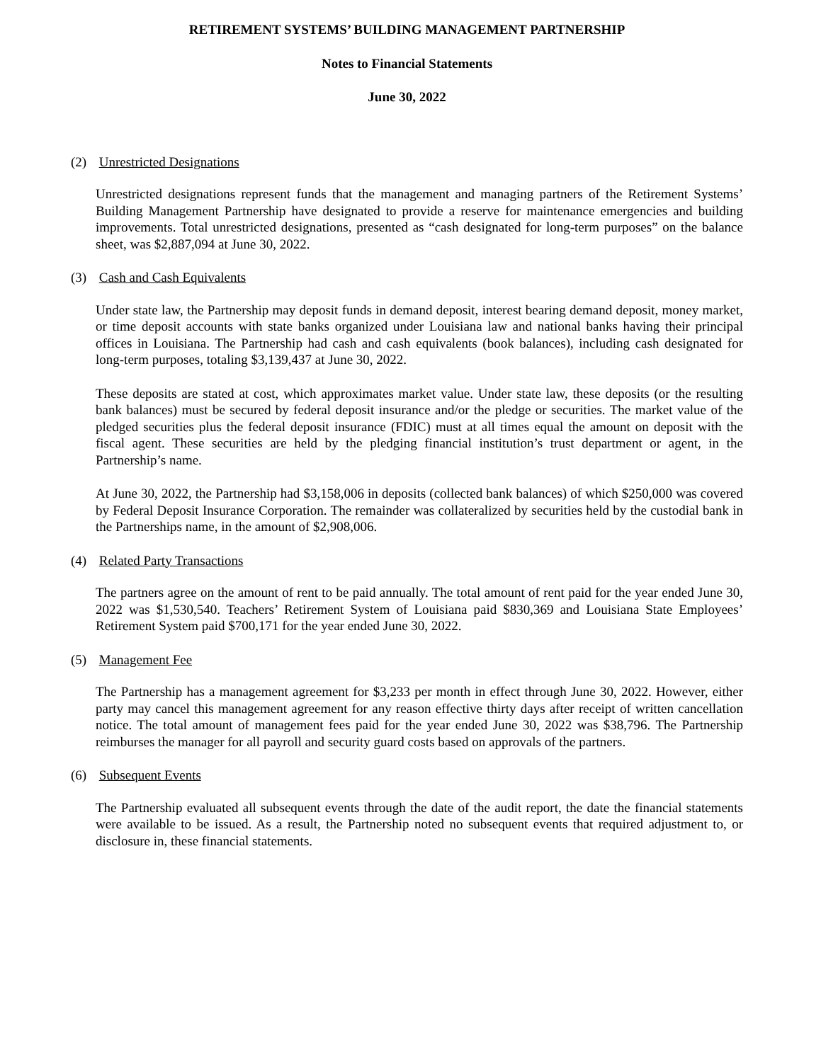RETIREMENT SYSTEMS’ BUILDING MANAGEMENT PARTNERSHIP
Notes to Financial Statements
June 30, 2022
(2) Unrestricted Designations
Unrestricted designations represent funds that the management and managing partners of the Retirement Systems’ Building Management Partnership have designated to provide a reserve for maintenance emergencies and building improvements. Total unrestricted designations, presented as “cash designated for long-term purposes” on the balance sheet, was $2,887,094 at June 30, 2022.
(3) Cash and Cash Equivalents
Under state law, the Partnership may deposit funds in demand deposit, interest bearing demand deposit, money market, or time deposit accounts with state banks organized under Louisiana law and national banks having their principal offices in Louisiana. The Partnership had cash and cash equivalents (book balances), including cash designated for long-term purposes, totaling $3,139,437 at June 30, 2022.
These deposits are stated at cost, which approximates market value. Under state law, these deposits (or the resulting bank balances) must be secured by federal deposit insurance and/or the pledge or securities. The market value of the pledged securities plus the federal deposit insurance (FDIC) must at all times equal the amount on deposit with the fiscal agent. These securities are held by the pledging financial institution’s trust department or agent, in the Partnership’s name.
At June 30, 2022, the Partnership had $3,158,006 in deposits (collected bank balances) of which $250,000 was covered by Federal Deposit Insurance Corporation. The remainder was collateralized by securities held by the custodial bank in the Partnerships name, in the amount of $2,908,006.
(4) Related Party Transactions
The partners agree on the amount of rent to be paid annually. The total amount of rent paid for the year ended June 30, 2022 was $1,530,540. Teachers’ Retirement System of Louisiana paid $830,369 and Louisiana State Employees’ Retirement System paid $700,171 for the year ended June 30, 2022.
(5) Management Fee
The Partnership has a management agreement for $3,233 per month in effect through June 30, 2022. However, either party may cancel this management agreement for any reason effective thirty days after receipt of written cancellation notice. The total amount of management fees paid for the year ended June 30, 2022 was $38,796. The Partnership reimburses the manager for all payroll and security guard costs based on approvals of the partners.
(6) Subsequent Events
The Partnership evaluated all subsequent events through the date of the audit report, the date the financial statements were available to be issued. As a result, the Partnership noted no subsequent events that required adjustment to, or disclosure in, these financial statements.